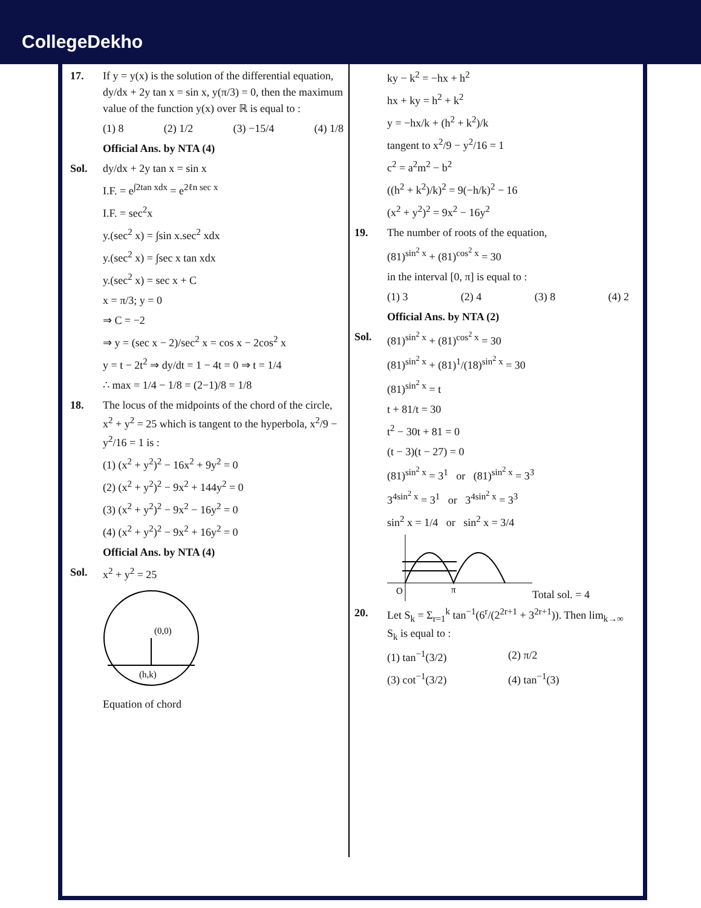CollegeDekho
17. If y = y(x) is the solution of the differential equation, dy/dx + 2y tan x = sin x, y(π/3) = 0, then the maximum value of the function y(x) over ℝ is equal to :
(1) 8 (2) 1/2 (3) −15/4 (4) 1/8
Official Ans. by NTA (4)
Sol. dy/dx + 2y tan x = sin x
I.F. = e<sup>∫2tan xdx</sup> = e<sup>2ℓn sec x</sup>
I.F. = sec<sup>2</sup>x
y.(sec<sup>2</sup> x) = ∫sin x.sec<sup>2</sup> xdx
y.(sec<sup>2</sup> x) = ∫sec x tan xdx
y.(sec<sup>2</sup> x) = sec x + C
x = π/3; y = 0
⇒ C = −2
⇒ y = (sec x − 2)/sec<sup>2</sup> x = cos x − 2cos<sup>2</sup> x
y = t − 2t<sup>2</sup> ⇒ dy/dt = 1 − 4t = 0 ⇒ t = 1/4
∴ max = 1/4 − 1/8 = (2−1)/8 = 1/8
18. The locus of the midpoints of the chord of the circle, x<sup>2</sup> + y<sup>2</sup> = 25 which is tangent to the hyperbola, x<sup>2</sup>/9 − y<sup>2</sup>/16 = 1 is :
(1) (x<sup>2</sup> + y<sup>2</sup>)<sup>2</sup> − 16x<sup>2</sup> + 9y<sup>2</sup> = 0
(2) (x<sup>2</sup> + y<sup>2</sup>)<sup>2</sup> − 9x<sup>2</sup> + 144y<sup>2</sup> = 0
(3) (x<sup>2</sup> + y<sup>2</sup>)<sup>2</sup> − 9x<sup>2</sup> − 16y<sup>2</sup> = 0
(4) (x<sup>2</sup> + y<sup>2</sup>)<sup>2</sup> − 9x<sup>2</sup> + 16y<sup>2</sup> = 0
Official Ans. by NTA (4)
Sol. x<sup>2</sup> + y<sup>2</sup> = 25
(0,0)
(h,k)
Equation of chord
ky − k<sup>2</sup> = −hx + h<sup>2</sup>
hx + ky = h<sup>2</sup> + k<sup>2</sup>
y = −hx/k + (h<sup>2</sup> + k<sup>2</sup>)/k
tangent to x<sup>2</sup>/9 − y<sup>2</sup>/16 = 1
c<sup>2</sup> = a<sup>2</sup>m<sup>2</sup> − b<sup>2</sup>
((h<sup>2</sup> + k<sup>2</sup>)/k)<sup>2</sup> = 9(−h/k)<sup>2</sup> − 16
(x<sup>2</sup> + y<sup>2</sup>)<sup>2</sup> = 9x<sup>2</sup> − 16y<sup>2</sup>
19. The number of roots of the equation,
(81)<sup>sin<sup>2</sup> x</sup> + (81)<sup>cos<sup>2</sup> x</sup> = 30
in the interval [0, π] is equal to :
(1) 3 (2) 4 (3) 8 (4) 2
Official Ans. by NTA (2)
Sol. (81)<sup>sin<sup>2</sup> x</sup> + (81)<sup>cos<sup>2</sup> x</sup> = 30
(81)<sup>sin<sup>2</sup> x</sup> + (81)<sup>1</sup>/(18)<sup>sin<sup>2</sup> x</sup> = 30
(81)<sup>sin<sup>2</sup> x</sup> = t
t + 81/t = 30
t<sup>2</sup> − 30t + 81 = 0
(t − 3)(t − 27) = 0
(81)<sup>sin<sup>2</sup> x</sup> = 3<sup>1</sup> or (81)<sup>sin<sup>2</sup> x</sup> = 3<sup>3</sup>
3<sup>4sin<sup>2</sup> x</sup> = 3<sup>1</sup> or 3<sup>4sin<sup>2</sup> x</sup> = 3<sup>3</sup>
sin<sup>2</sup> x = 1/4 or sin<sup>2</sup> x = 3/4
O
π
Total sol. = 4
20. Let S<sub>k</sub> = Σ<sub>r=1</sub><sup>k</sup> tan<sup>−1</sup>(6<sup>r</sup>/(2<sup>2r+1</sup> + 3<sup>2r+1</sup>)). Then lim<sub>k→∞</sub> S<sub>k</sub> is equal to :
(1) tan<sup>−1</sup>(3/2) (2) π/2
(3) cot<sup>−1</sup>(3/2) (4) tan<sup>−1</sup>(3)